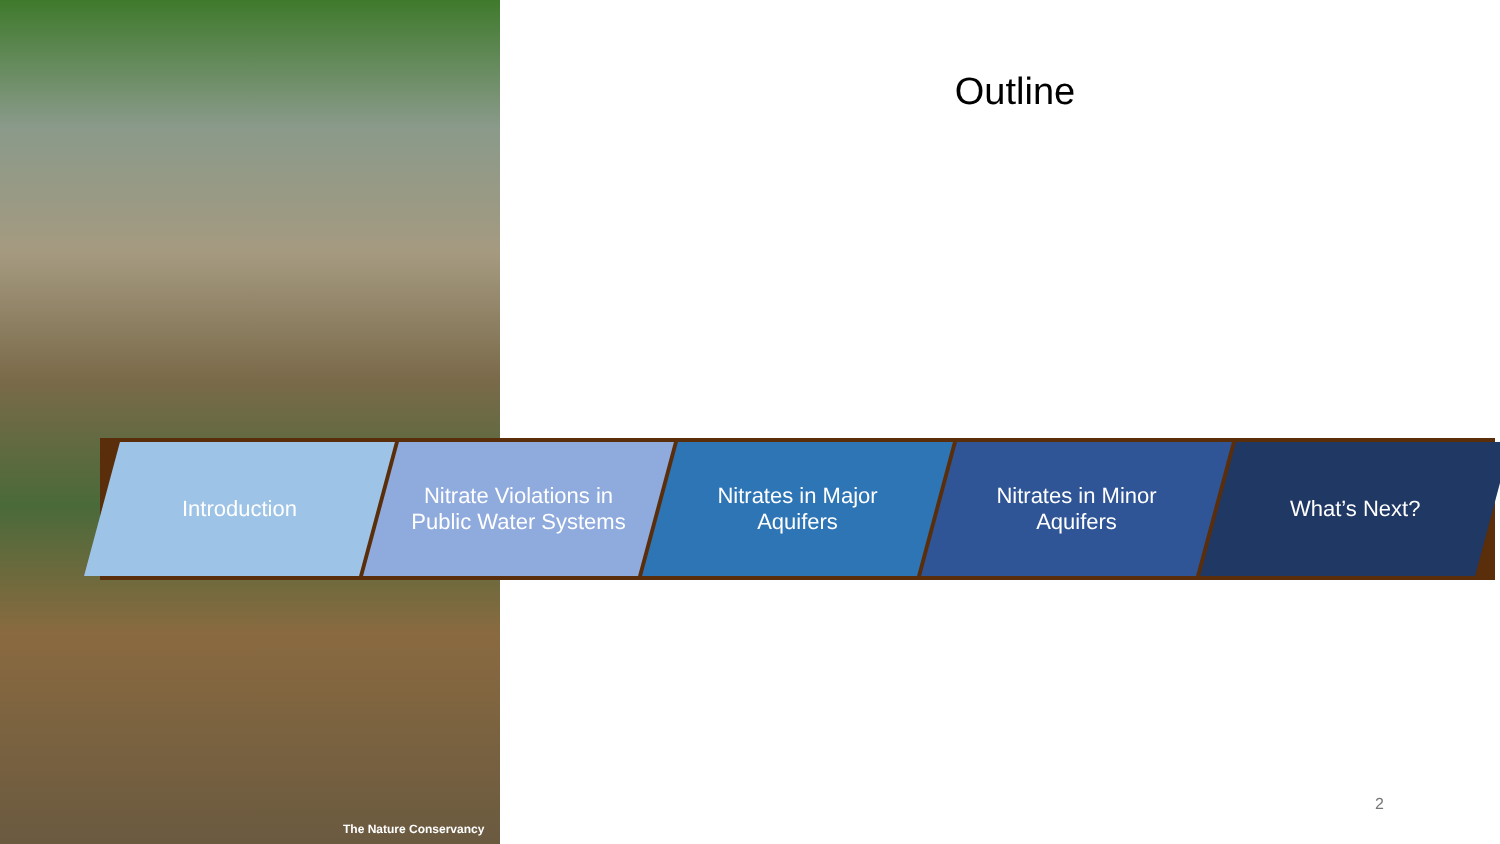The Nature Conservancy
Outline
Introduction Nitrate Violations in Public Water Systems
Nitrates in Major Aquifers Nitrates in Minor Aquifers What’s Next?
2